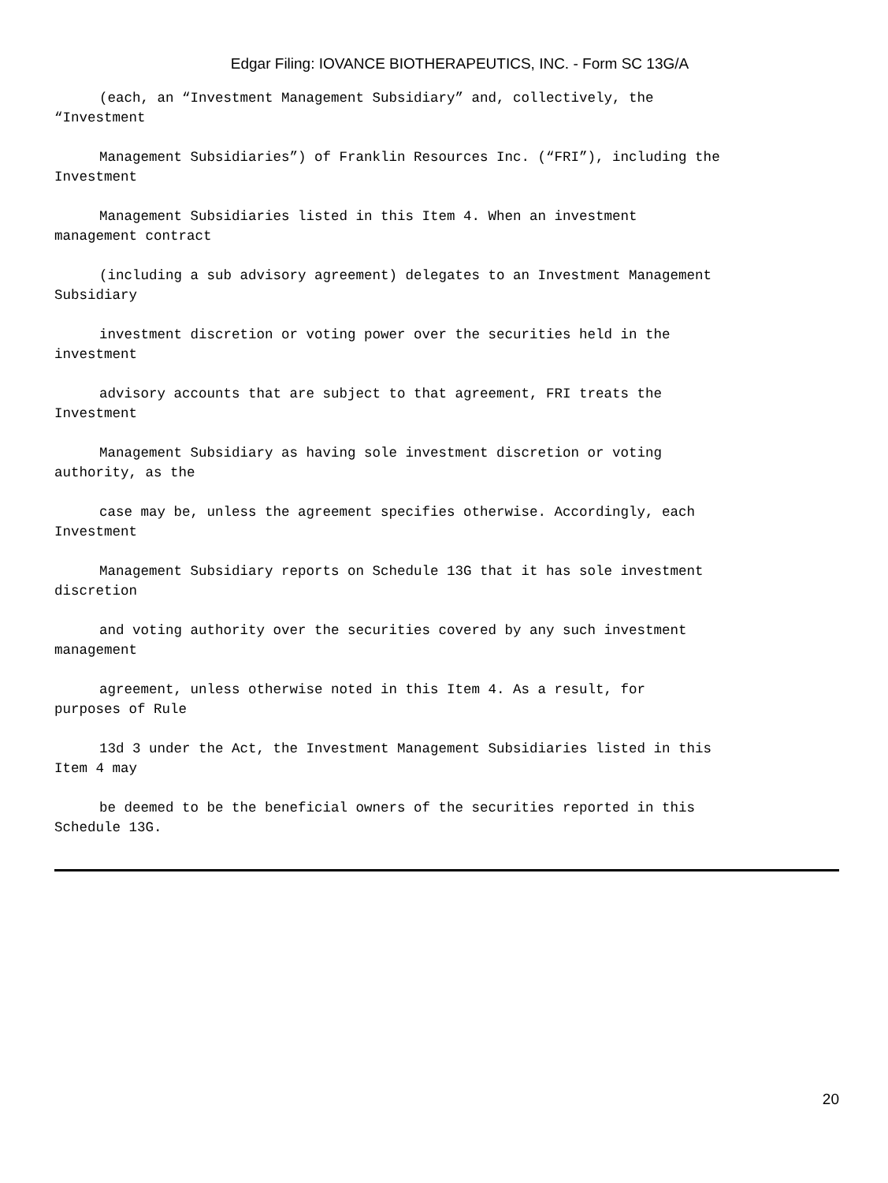Edgar Filing: IOVANCE BIOTHERAPEUTICS, INC. - Form SC 13G/A
(each, an “Investment Management Subsidiary” and, collectively, the
“Investment
Management Subsidiaries”) of Franklin Resources Inc. (“FRI”), including the
Investment
Management Subsidiaries listed in this Item 4. When an investment
management contract
(including a sub advisory agreement) delegates to an Investment Management
Subsidiary
investment discretion or voting power over the securities held in the
investment
advisory accounts that are subject to that agreement, FRI treats the
Investment
Management Subsidiary as having sole investment discretion or voting
authority, as the
case may be, unless the agreement specifies otherwise. Accordingly, each
Investment
Management Subsidiary reports on Schedule 13G that it has sole investment
discretion
and voting authority over the securities covered by any such investment
management
agreement, unless otherwise noted in this Item 4. As a result, for
purposes of Rule
13d 3 under the Act, the Investment Management Subsidiaries listed in this
Item 4 may
be deemed to be the beneficial owners of the securities reported in this
Schedule 13G.
20